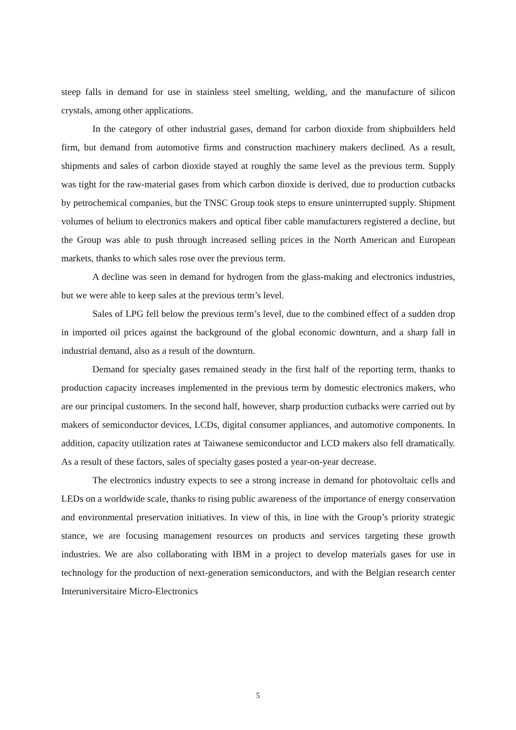steep falls in demand for use in stainless steel smelting, welding, and the manufacture of silicon crystals, among other applications.
In the category of other industrial gases, demand for carbon dioxide from shipbuilders held firm, but demand from automotive firms and construction machinery makers declined. As a result, shipments and sales of carbon dioxide stayed at roughly the same level as the previous term. Supply was tight for the raw-material gases from which carbon dioxide is derived, due to production cutbacks by petrochemical companies, but the TNSC Group took steps to ensure uninterrupted supply. Shipment volumes of helium to electronics makers and optical fiber cable manufacturers registered a decline, but the Group was able to push through increased selling prices in the North American and European markets, thanks to which sales rose over the previous term.
A decline was seen in demand for hydrogen from the glass-making and electronics industries, but we were able to keep sales at the previous term’s level.
Sales of LPG fell below the previous term’s level, due to the combined effect of a sudden drop in imported oil prices against the background of the global economic downturn, and a sharp fall in industrial demand, also as a result of the downturn.
Demand for specialty gases remained steady in the first half of the reporting term, thanks to production capacity increases implemented in the previous term by domestic electronics makers, who are our principal customers. In the second half, however, sharp production cutbacks were carried out by makers of semiconductor devices, LCDs, digital consumer appliances, and automotive components. In addition, capacity utilization rates at Taiwanese semiconductor and LCD makers also fell dramatically. As a result of these factors, sales of specialty gases posted a year-on-year decrease.
The electronics industry expects to see a strong increase in demand for photovoltaic cells and LEDs on a worldwide scale, thanks to rising public awareness of the importance of energy conservation and environmental preservation initiatives. In view of this, in line with the Group’s priority strategic stance, we are focusing management resources on products and services targeting these growth industries. We are also collaborating with IBM in a project to develop materials gases for use in technology for the production of next-generation semiconductors, and with the Belgian research center Interuniversitaire Micro-Electronics
5